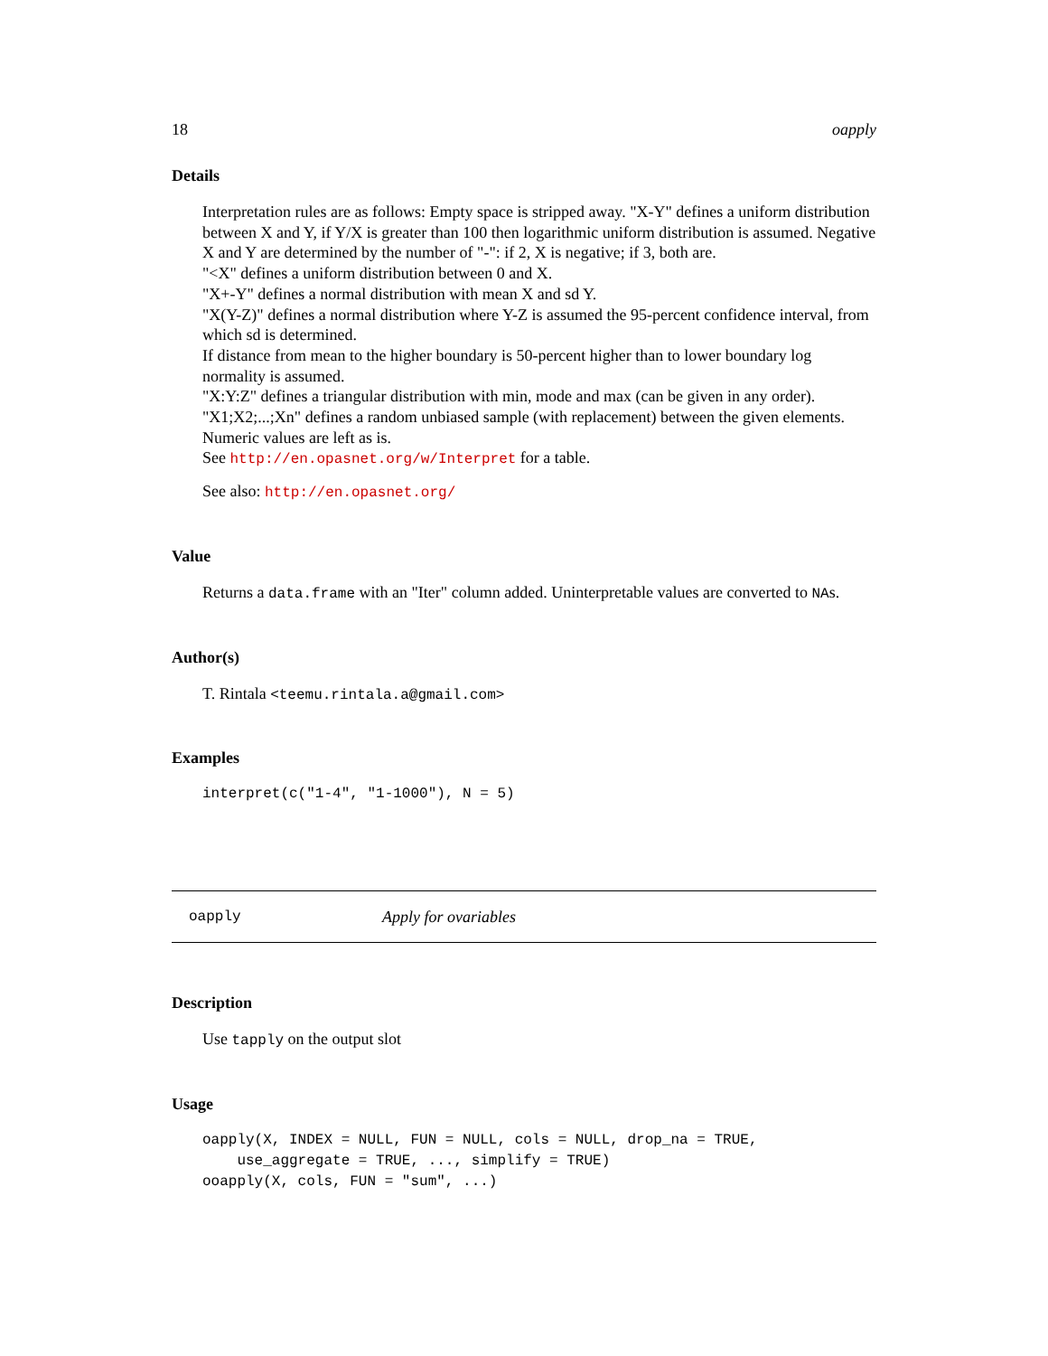18 oapply
Details
Interpretation rules are as follows: Empty space is stripped away. "X-Y" defines a uniform distribution between X and Y, if Y/X is greater than 100 then logarithmic uniform distribution is assumed. Negative X and Y are determined by the number of "-": if 2, X is negative; if 3, both are.
"<X" defines a uniform distribution between 0 and X.
"X+-Y" defines a normal distribution with mean X and sd Y.
"X(Y-Z)" defines a normal distribution where Y-Z is assumed the 95-percent confidence interval, from which sd is determined.
If distance from mean to the higher boundary is 50-percent higher than to lower boundary log normality is assumed.
"X:Y:Z" defines a triangular distribution with min, mode and max (can be given in any order).
"X1;X2;...;Xn" defines a random unbiased sample (with replacement) between the given elements.
Numeric values are left as is.
See http://en.opasnet.org/w/Interpret for a table.
See also: http://en.opasnet.org/
Value
Returns a data.frame with an "Iter" column added. Uninterpretable values are converted to NAs.
Author(s)
T. Rintala <teemu.rintala.a@gmail.com>
Examples
interpret(c("1-4", "1-1000"), N = 5)
oapply Apply for ovariables
Description
Use tapply on the output slot
Usage
oapply(X, INDEX = NULL, FUN = NULL, cols = NULL, drop_na = TRUE,
    use_aggregate = TRUE, ..., simplify = TRUE)
ooapply(X, cols, FUN = "sum", ...)